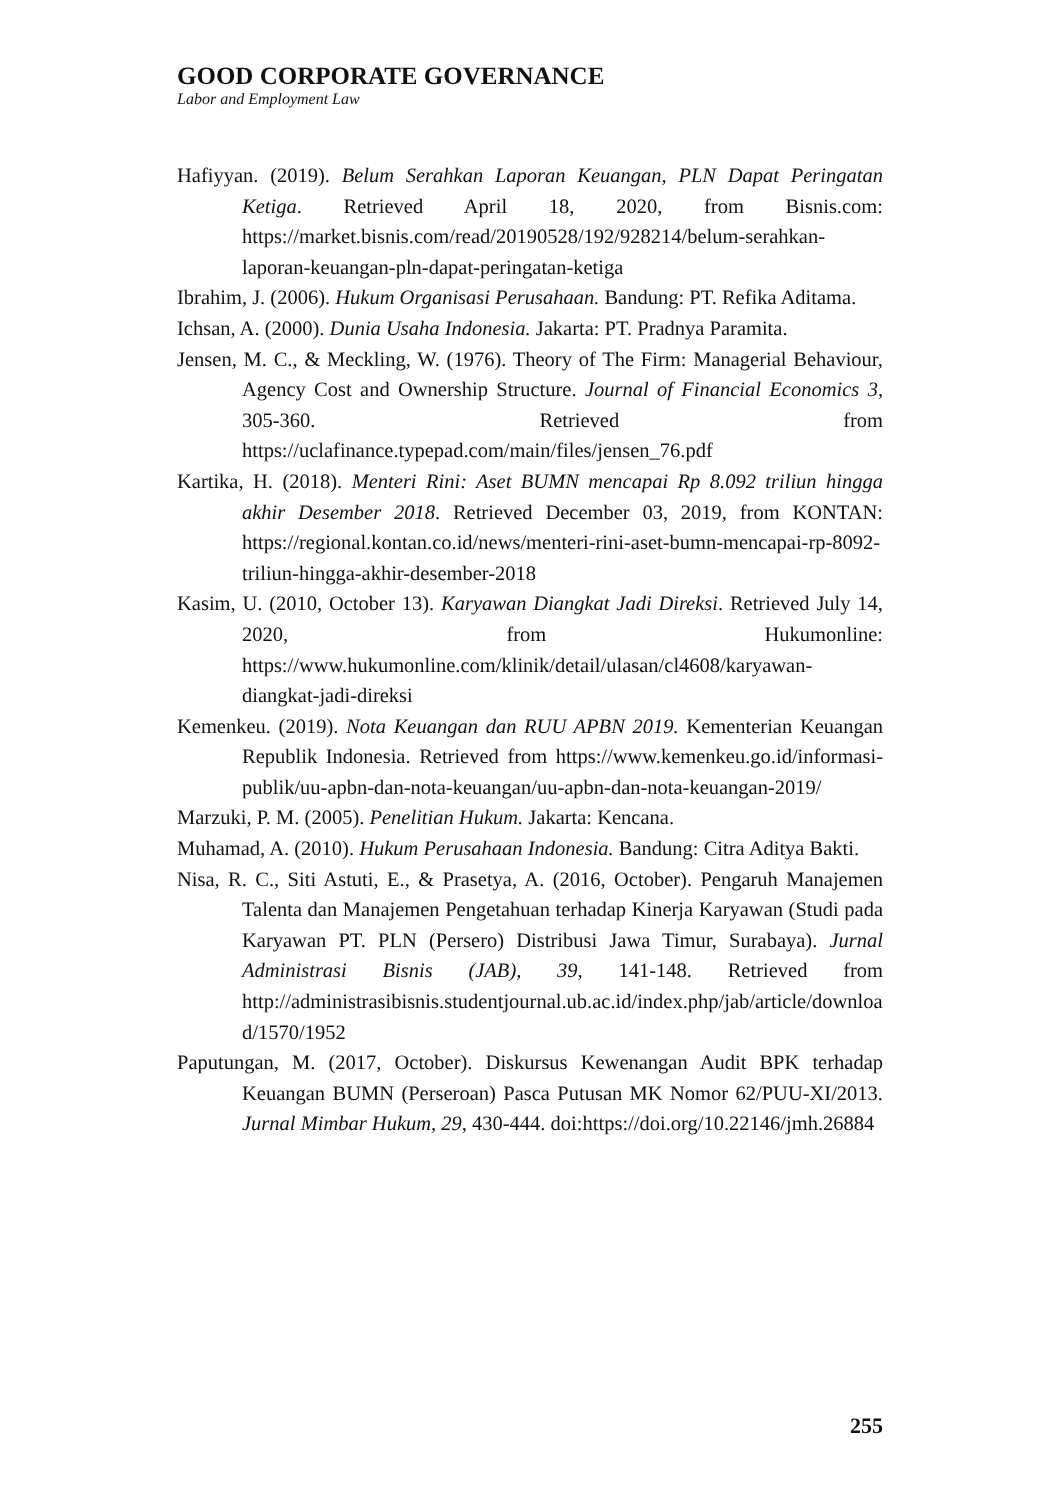GOOD CORPORATE GOVERNANCE
Labor and Employment Law
Hafiyyan. (2019). Belum Serahkan Laporan Keuangan, PLN Dapat Peringatan Ketiga. Retrieved April 18, 2020, from Bisnis.com: https://market.bisnis.com/read/20190528/192/928214/belum-serahkan-laporan-keuangan-pln-dapat-peringatan-ketiga
Ibrahim, J. (2006). Hukum Organisasi Perusahaan. Bandung: PT. Refika Aditama.
Ichsan, A. (2000). Dunia Usaha Indonesia. Jakarta: PT. Pradnya Paramita.
Jensen, M. C., & Meckling, W. (1976). Theory of The Firm: Managerial Behaviour, Agency Cost and Ownership Structure. Journal of Financial Economics 3, 305-360. Retrieved from https://uclafinance.typepad.com/main/files/jensen_76.pdf
Kartika, H. (2018). Menteri Rini: Aset BUMN mencapai Rp 8.092 triliun hingga akhir Desember 2018. Retrieved December 03, 2019, from KONTAN: https://regional.kontan.co.id/news/menteri-rini-aset-bumn-mencapai-rp-8092-triliun-hingga-akhir-desember-2018
Kasim, U. (2010, October 13). Karyawan Diangkat Jadi Direksi. Retrieved July 14, 2020, from Hukumonline: https://www.hukumonline.com/klinik/detail/ulasan/cl4608/karyawan-diangkat-jadi-direksi
Kemenkeu. (2019). Nota Keuangan dan RUU APBN 2019. Kementerian Keuangan Republik Indonesia. Retrieved from https://www.kemenkeu.go.id/informasi-publik/uu-apbn-dan-nota-keuangan/uu-apbn-dan-nota-keuangan-2019/
Marzuki, P. M. (2005). Penelitian Hukum. Jakarta: Kencana.
Muhamad, A. (2010). Hukum Perusahaan Indonesia. Bandung: Citra Aditya Bakti.
Nisa, R. C., Siti Astuti, E., & Prasetya, A. (2016, October). Pengaruh Manajemen Talenta dan Manajemen Pengetahuan terhadap Kinerja Karyawan (Studi pada Karyawan PT. PLN (Persero) Distribusi Jawa Timur, Surabaya). Jurnal Administrasi Bisnis (JAB), 39, 141-148. Retrieved from http://administrasibisnis.studentjournal.ub.ac.id/index.php/jab/article/download/1570/1952
Paputungan, M. (2017, October). Diskursus Kewenangan Audit BPK terhadap Keuangan BUMN (Perseroan) Pasca Putusan MK Nomor 62/PUU-XI/2013. Jurnal Mimbar Hukum, 29, 430-444. doi:https://doi.org/10.22146/jmh.26884
255